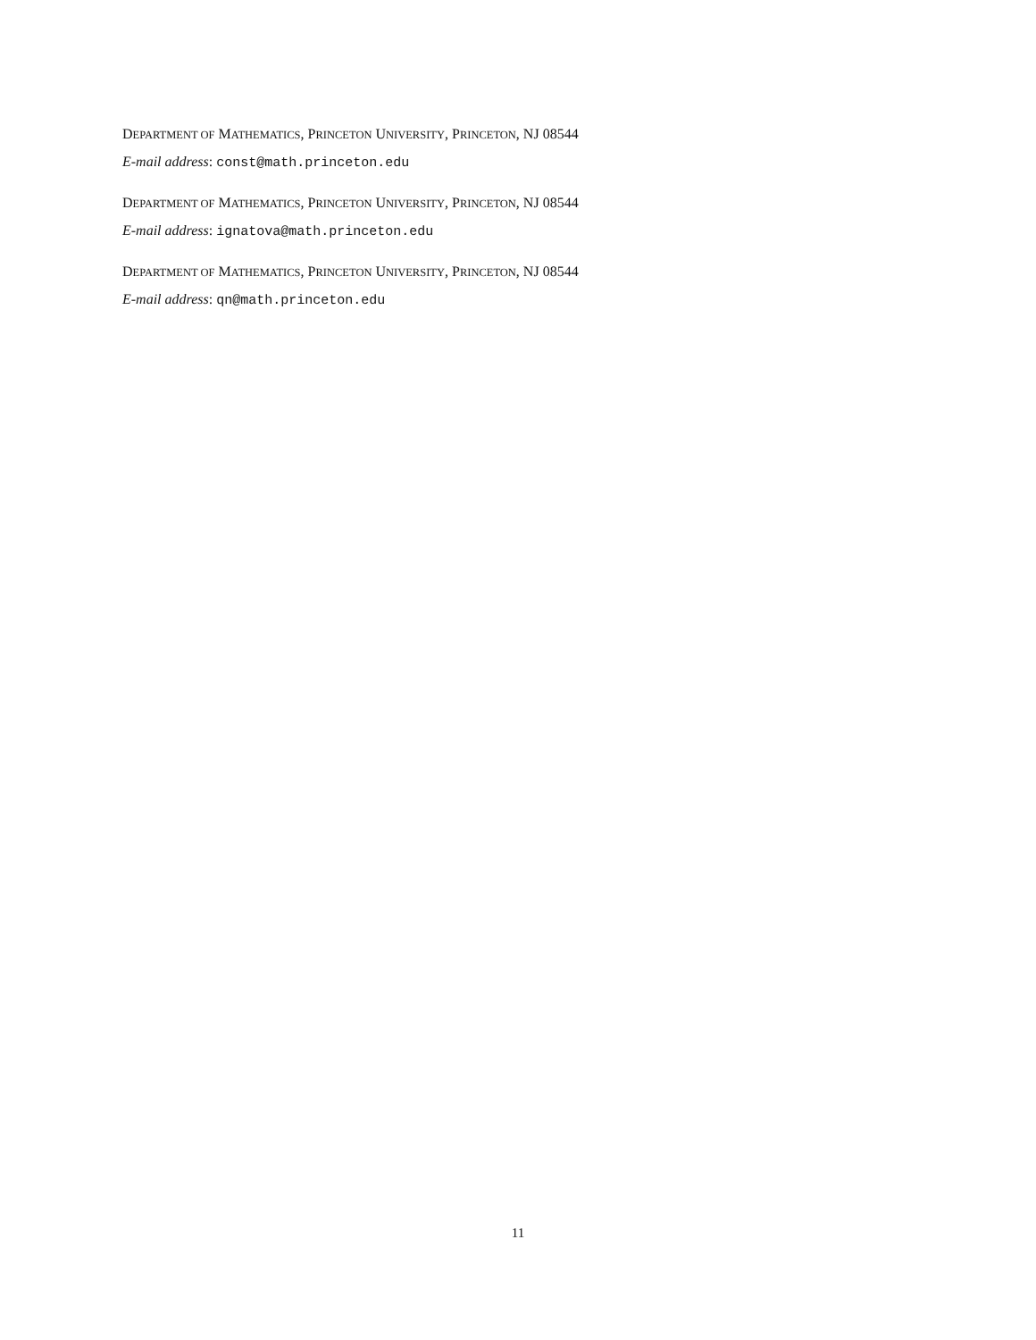DEPARTMENT OF MATHEMATICS, PRINCETON UNIVERSITY, PRINCETON, NJ 08544
E-mail address: const@math.princeton.edu
DEPARTMENT OF MATHEMATICS, PRINCETON UNIVERSITY, PRINCETON, NJ 08544
E-mail address: ignatova@math.princeton.edu
DEPARTMENT OF MATHEMATICS, PRINCETON UNIVERSITY, PRINCETON, NJ 08544
E-mail address: qn@math.princeton.edu
11